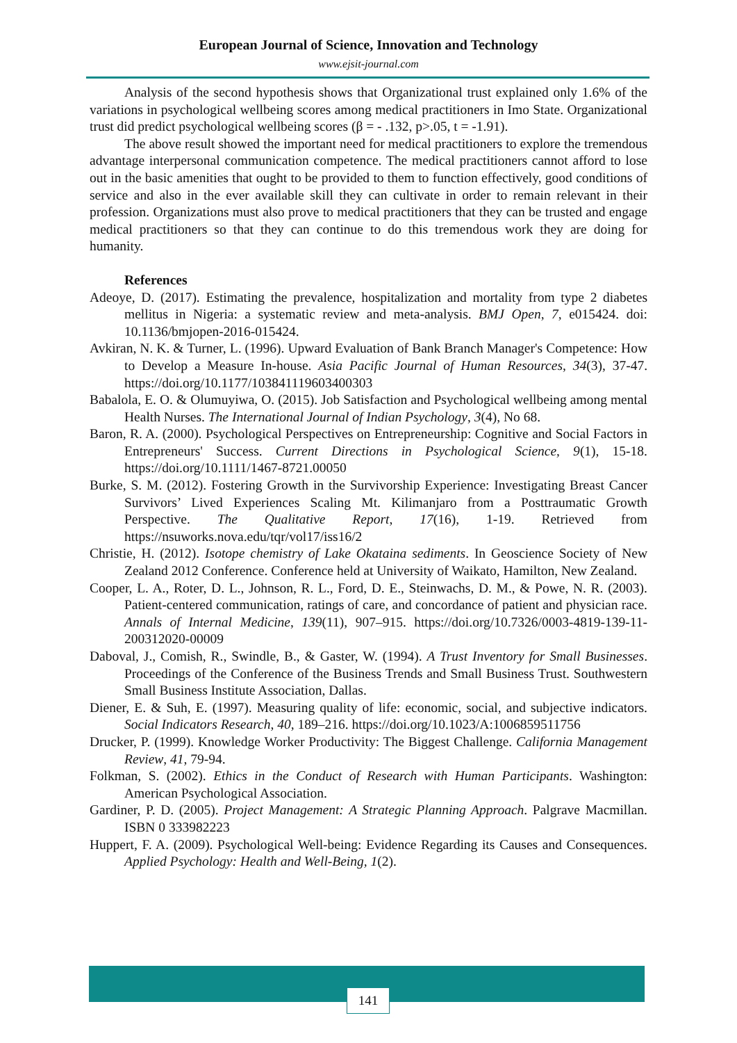European Journal of Science, Innovation and Technology
www.ejsit-journal.com
Analysis of the second hypothesis shows that Organizational trust explained only 1.6% of the variations in psychological wellbeing scores among medical practitioners in Imo State. Organizational trust did predict psychological wellbeing scores (β = - .132, p>.05, t = -1.91).
The above result showed the important need for medical practitioners to explore the tremendous advantage interpersonal communication competence. The medical practitioners cannot afford to lose out in the basic amenities that ought to be provided to them to function effectively, good conditions of service and also in the ever available skill they can cultivate in order to remain relevant in their profession. Organizations must also prove to medical practitioners that they can be trusted and engage medical practitioners so that they can continue to do this tremendous work they are doing for humanity.
References
Adeoye, D. (2017). Estimating the prevalence, hospitalization and mortality from type 2 diabetes mellitus in Nigeria: a systematic review and meta-analysis. BMJ Open, 7, e015424. doi: 10.1136/bmjopen-2016-015424.
Avkiran, N. K. & Turner, L. (1996). Upward Evaluation of Bank Branch Manager's Competence: How to Develop a Measure In-house. Asia Pacific Journal of Human Resources, 34(3), 37-47. https://doi.org/10.1177/103841119603400303
Babalola, E. O. & Olumuyiwa, O. (2015). Job Satisfaction and Psychological wellbeing among mental Health Nurses. The International Journal of Indian Psychology, 3(4), No 68.
Baron, R. A. (2000). Psychological Perspectives on Entrepreneurship: Cognitive and Social Factors in Entrepreneurs' Success. Current Directions in Psychological Science, 9(1), 15-18. https://doi.org/10.1111/1467-8721.00050
Burke, S. M. (2012). Fostering Growth in the Survivorship Experience: Investigating Breast Cancer Survivors’ Lived Experiences Scaling Mt. Kilimanjaro from a Posttraumatic Growth Perspective. The Qualitative Report, 17(16), 1-19. Retrieved from https://nsuworks.nova.edu/tqr/vol17/iss16/2
Christie, H. (2012). Isotope chemistry of Lake Okataina sediments. In Geoscience Society of New Zealand 2012 Conference. Conference held at University of Waikato, Hamilton, New Zealand.
Cooper, L. A., Roter, D. L., Johnson, R. L., Ford, D. E., Steinwachs, D. M., & Powe, N. R. (2003). Patient-centered communication, ratings of care, and concordance of patient and physician race. Annals of Internal Medicine, 139(11), 907–915. https://doi.org/10.7326/0003-4819-139-11-200312020-00009
Daboval, J., Comish, R., Swindle, B., & Gaster, W. (1994). A Trust Inventory for Small Businesses. Proceedings of the Conference of the Business Trends and Small Business Trust. Southwestern Small Business Institute Association, Dallas.
Diener, E. & Suh, E. (1997). Measuring quality of life: economic, social, and subjective indicators. Social Indicators Research, 40, 189–216. https://doi.org/10.1023/A:1006859511756
Drucker, P. (1999). Knowledge Worker Productivity: The Biggest Challenge. California Management Review, 41, 79-94.
Folkman, S. (2002). Ethics in the Conduct of Research with Human Participants. Washington: American Psychological Association.
Gardiner, P. D. (2005). Project Management: A Strategic Planning Approach. Palgrave Macmillan. ISBN 0 333982223
Huppert, F. A. (2009). Psychological Well-being: Evidence Regarding its Causes and Consequences. Applied Psychology: Health and Well-Being, 1(2).
141